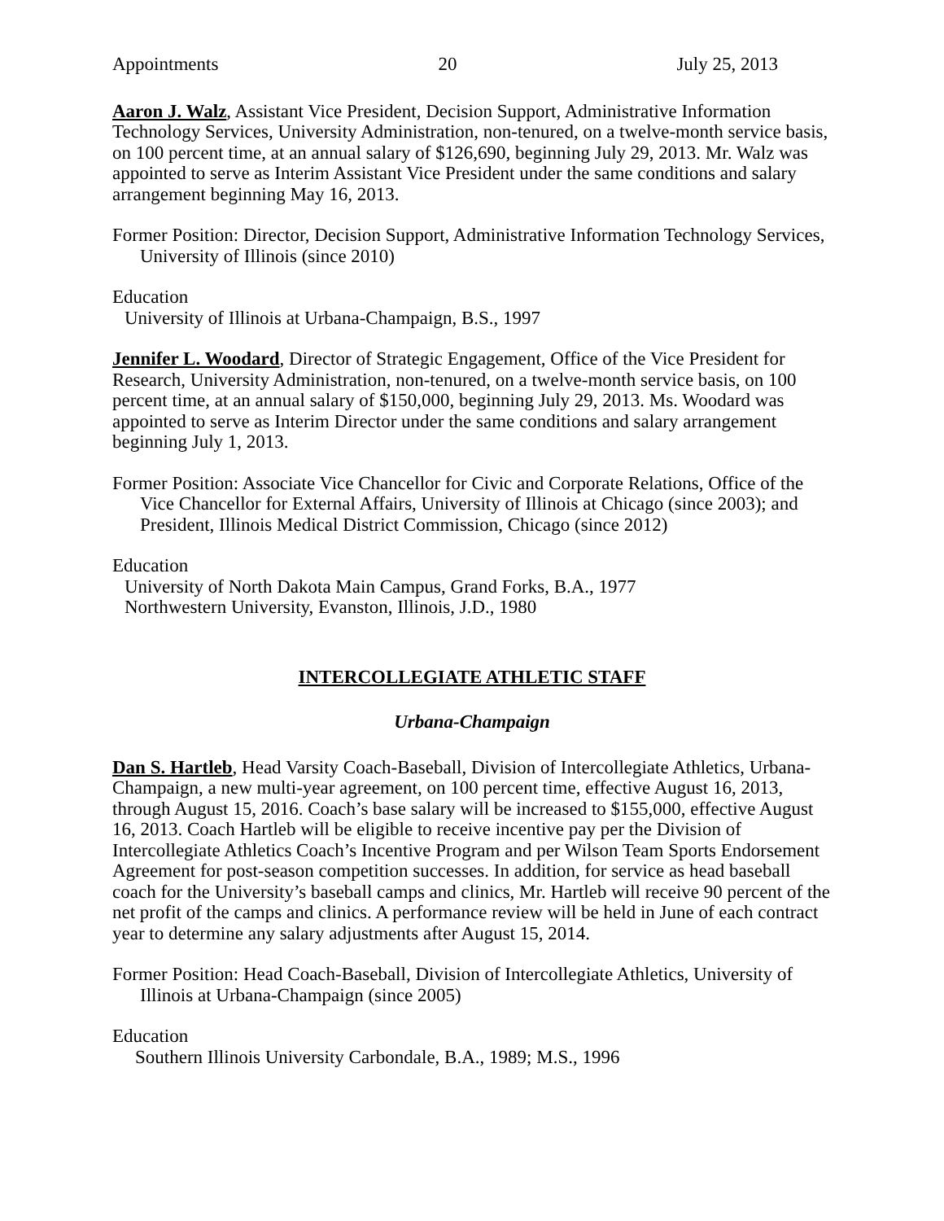Appointments 20 July 25, 2013
Aaron J. Walz, Assistant Vice President, Decision Support, Administrative Information Technology Services, University Administration, non-tenured, on a twelve-month service basis, on 100 percent time, at an annual salary of $126,690, beginning July 29, 2013. Mr. Walz was appointed to serve as Interim Assistant Vice President under the same conditions and salary arrangement beginning May 16, 2013.
Former Position: Director, Decision Support, Administrative Information Technology Services, University of Illinois (since 2010)
Education
University of Illinois at Urbana-Champaign, B.S., 1997
Jennifer L. Woodard, Director of Strategic Engagement, Office of the Vice President for Research, University Administration, non-tenured, on a twelve-month service basis, on 100 percent time, at an annual salary of $150,000, beginning July 29, 2013. Ms. Woodard was appointed to serve as Interim Director under the same conditions and salary arrangement beginning July 1, 2013.
Former Position: Associate Vice Chancellor for Civic and Corporate Relations, Office of the Vice Chancellor for External Affairs, University of Illinois at Chicago (since 2003); and President, Illinois Medical District Commission, Chicago (since 2012)
Education
University of North Dakota Main Campus, Grand Forks, B.A., 1977
Northwestern University, Evanston, Illinois, J.D., 1980
INTERCOLLEGIATE ATHLETIC STAFF
Urbana-Champaign
Dan S. Hartleb, Head Varsity Coach-Baseball, Division of Intercollegiate Athletics, Urbana-Champaign, a new multi-year agreement, on 100 percent time, effective August 16, 2013, through August 15, 2016. Coach’s base salary will be increased to $155,000, effective August 16, 2013. Coach Hartleb will be eligible to receive incentive pay per the Division of Intercollegiate Athletics Coach’s Incentive Program and per Wilson Team Sports Endorsement Agreement for post-season competition successes. In addition, for service as head baseball coach for the University’s baseball camps and clinics, Mr. Hartleb will receive 90 percent of the net profit of the camps and clinics. A performance review will be held in June of each contract year to determine any salary adjustments after August 15, 2014.
Former Position: Head Coach-Baseball, Division of Intercollegiate Athletics, University of Illinois at Urbana-Champaign (since 2005)
Education
Southern Illinois University Carbondale, B.A., 1989; M.S., 1996